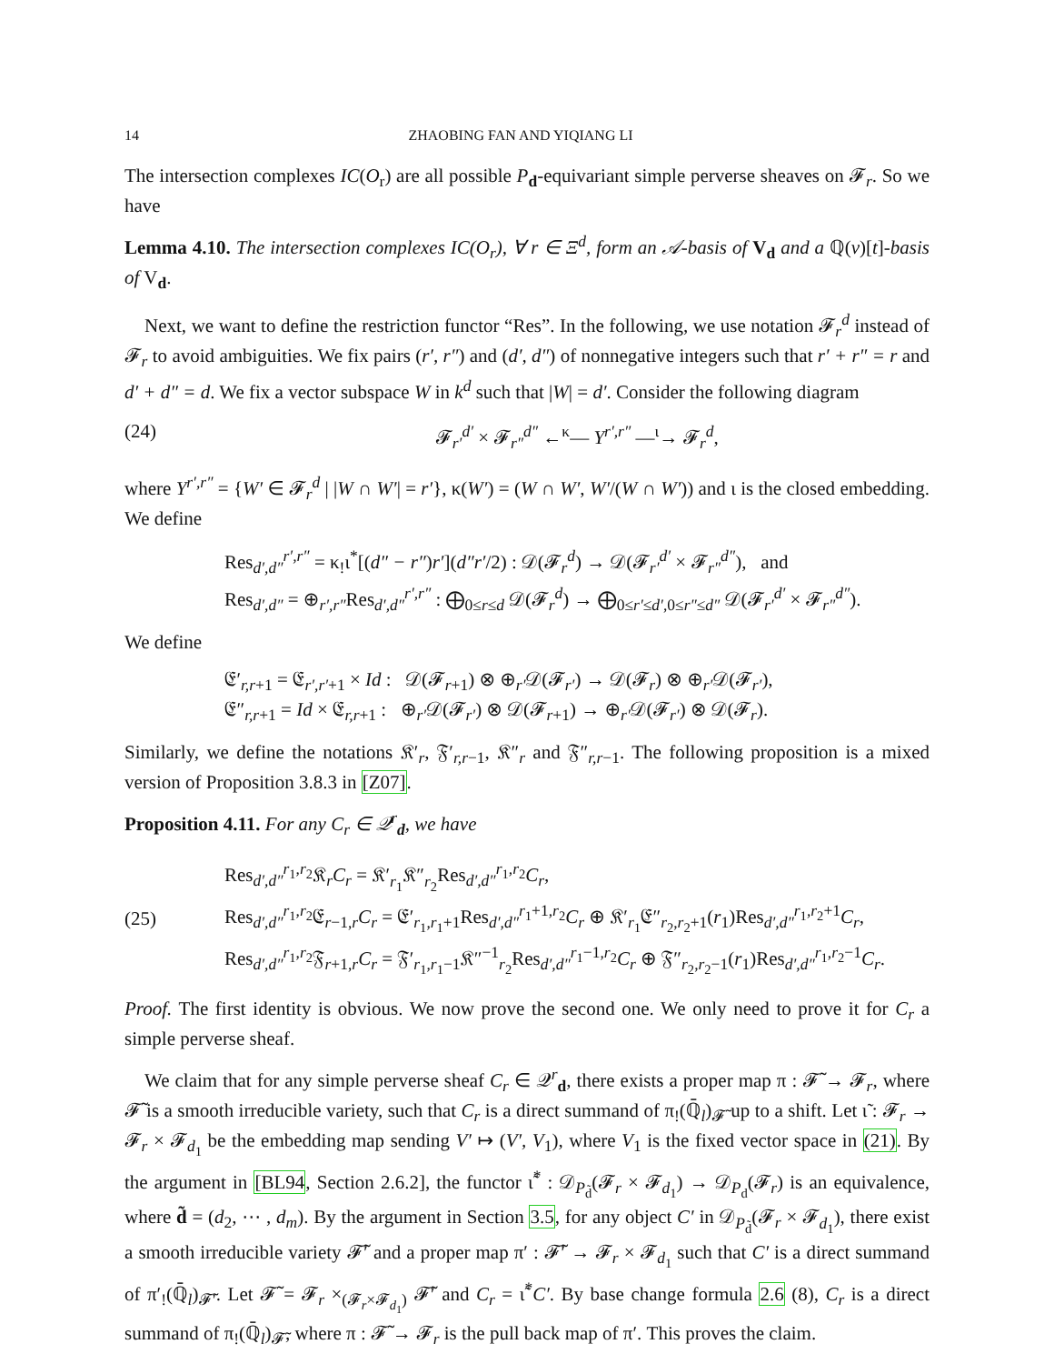14 ZHAOBING FAN AND YIQIANG LI
The intersection complexes IC(O<sub>r</sub>) are all possible P<sub>d</sub>-equivariant simple perverse sheaves on 𝓕<sub>r</sub>. So we have
Lemma 4.10. The intersection complexes IC(O<sub>r</sub>), ∀ r ∈ Ξ<sup>d</sup>, form an 𝒜-basis of V<sub>d</sub> and a ℚ(v)[t]-basis of V<sub>d</sub>.
Next, we want to define the restriction functor “Res”. In the following, we use notation 𝓕<sub>r</sub><sup>d</sup> instead of 𝓕<sub>r</sub> to avoid ambiguities. We fix pairs (r′, r″) and (d′, d″) of nonnegative integers such that r′ + r″ = r and d′ + d″ = d. We fix a vector subspace W in k<sup>d</sup> such that |W| = d′. Consider the following diagram
(24) 𝓕<sub>r′</sub><sup>d′</sup> × 𝓕<sub>r″</sub><sup>d″</sup> ←<sup>κ</sup>— Y<sup>r′,r″</sup> —<sup>ι</sup>→ 𝓕<sub>r</sub><sup>d</sup>,
where Y<sup>r′,r″</sup> = {W′ ∈ 𝓕<sub>r</sub><sup>d</sup> | |W ∩ W′| = r′}, κ(W′) = (W ∩ W′, W′/(W ∩ W′)) and ι is the closed embedding. We define
Res<sub>d′,d″</sub><sup>r′,r″</sup> = κ<sub>!</sub>ι<sup>*</sup>[(d″ − r″)r′](d″r′/2) : 𝒟(𝓕<sub>r</sub><sup>d</sup>) → 𝒟(𝓕<sub>r′</sub><sup>d′</sup> × 𝓕<sub>r″</sub><sup>d″</sup>), and
Res<sub>d′,d″</sub> = ⊕<sub>r′,r″</sub>Res<sub>d′,d″</sub><sup>r′,r″</sup> : ⨁<sub>0≤r≤d</sub> 𝒟(𝓕<sub>r</sub><sup>d</sup>) → ⨁<sub>0≤r′≤d′,0≤r″≤d″</sub> 𝒟(𝓕<sub>r′</sub><sup>d′</sup> × 𝓕<sub>r″</sub><sup>d″</sup>).
We define
𝔈′<sub>r,r+1</sub> = 𝔈<sub>r′,r′+1</sub> × Id : 𝒟(𝓕<sub>r+1</sub>) ⊗ ⊕<sub>r′</sub>𝒟(𝓕<sub>r′</sub>) → 𝒟(𝓕<sub>r</sub>) ⊗ ⊕<sub>r′</sub>𝒟(𝓕<sub>r′</sub>),
𝔈″<sub>r,r+1</sub> = Id × 𝔈<sub>r,r+1</sub> : ⊕<sub>r′</sub>𝒟(𝓕<sub>r′</sub>) ⊗ 𝒟(𝓕<sub>r+1</sub>) → ⊕<sub>r′</sub>𝒟(𝓕<sub>r′</sub>) ⊗ 𝒟(𝓕<sub>r</sub>).
Similarly, we define the notations 𝔎′<sub>r</sub>, 𝔉′<sub>r,r−1</sub>, 𝔎″<sub>r</sub> and 𝔉″<sub>r,r−1</sub>. The following proposition is a mixed version of Proposition 3.8.3 in [Z07].
Proposition 4.11. For any C<sub>r</sub> ∈ 𝒬<sup>r</sup><sub>d</sub>, we have
(25) Res<sub>d′,d″</sub><sup>r<sub>1</sub>,r<sub>2</sub></sup>𝔎<sub>r</sub>C<sub>r</sub> = 𝔎′<sub>r<sub>1</sub></sub>𝔎″<sub>r<sub>2</sub></sub>Res<sub>d′,d″</sub><sup>r<sub>1</sub>,r<sub>2</sub></sup>C<sub>r</sub>,
Res<sub>d′,d″</sub><sup>r<sub>1</sub>,r<sub>2</sub></sup>𝔈<sub>r−1,r</sub>C<sub>r</sub> = 𝔈′<sub>r<sub>1</sub>,r<sub>1</sub>+1</sub>Res<sub>d′,d″</sub><sup>r<sub>1</sub>+1,r<sub>2</sub></sup>C<sub>r</sub> ⊕ 𝔎′<sub>r<sub>1</sub></sub>𝔈″<sub>r<sub>2</sub>,r<sub>2</sub>+1</sub>(r<sub>1</sub>)Res<sub>d′,d″</sub><sup>r<sub>1</sub>,r<sub>2</sub>+1</sup>C<sub>r</sub>,
Res<sub>d′,d″</sub><sup>r<sub>1</sub>,r<sub>2</sub></sup>𝔉<sub>r+1,r</sub>C<sub>r</sub> = 𝔉′<sub>r<sub>1</sub>,r<sub>1</sub>−1</sub>𝔎″<sup>−1</sup><sub>r<sub>2</sub></sub>Res<sub>d′,d″</sub><sup>r<sub>1</sub>−1,r<sub>2</sub></sup>C<sub>r</sub> ⊕ 𝔉″<sub>r<sub>2</sub>,r<sub>2</sub>−1</sub>(r<sub>1</sub>)Res<sub>d′,d″</sub><sup>r<sub>1</sub>,r<sub>2</sub>−1</sup>C<sub>r</sub>.
Proof. The first identity is obvious. We now prove the second one. We only need to prove it for C<sub>r</sub> a simple perverse sheaf.
We claim that for any simple perverse sheaf C<sub>r</sub> ∈ 𝒬<sup>r</sup><sub>d</sub>, there exists a proper map π : 𝓕̃ → 𝓕<sub>r</sub>, where 𝓕̃ is a smooth irreducible variety, such that C<sub>r</sub> is a direct summand of π<sub>!</sub>(ℚ̄<sub>l</sub>)<sub>𝓕̃</sub> up to a shift. Let ι̃ : 𝓕<sub>r</sub> → 𝓕<sub>r</sub> × 𝓕<sub>d<sub>1</sub></sub> be the embedding map sending V′ ↦ (V′, V<sub>1</sub>), where V<sub>1</sub> is the fixed vector space in (21). By the argument in [BL94, Section 2.6.2], the functor ι̃<sup>*</sup> : 𝒟<sub>P<sub>d̃</sub></sub>(𝓕<sub>r</sub> × 𝓕<sub>d<sub>1</sub></sub>) → 𝒟<sub>P<sub>d</sub></sub>(𝓕<sub>r</sub>) is an equivalence, where d̃ = (d<sub>2</sub>, ⋯ , d<sub>m</sub>). By the argument in Section 3.5, for any object C′ in 𝒟<sub>P<sub>d̃</sub></sub>(𝓕<sub>r</sub> × 𝓕<sub>d<sub>1</sub></sub>), there exist a smooth irreducible variety 𝓕̃′ and a proper map π′ : 𝓕̃′ → 𝓕<sub>r</sub> × 𝓕<sub>d<sub>1</sub></sub> such that C′ is a direct summand of π′<sub>!</sub>(ℚ̄<sub>l</sub>)<sub>𝓕̃′</sub>. Let 𝓕̃ = 𝓕<sub>r</sub> ×<sub>(𝓕<sub>r</sub>×𝓕<sub>d<sub>1</sub></sub>)</sub> 𝓕̃′ and C<sub>r</sub> = ι̃<sup>*</sup>C′. By base change formula 2.6 (8), C<sub>r</sub> is a direct summand of π<sub>!</sub>(ℚ̄<sub>l</sub>)<sub>𝓕̃</sub>, where π : 𝓕̃ → 𝓕<sub>r</sub> is the pull back map of π′. This proves the claim.